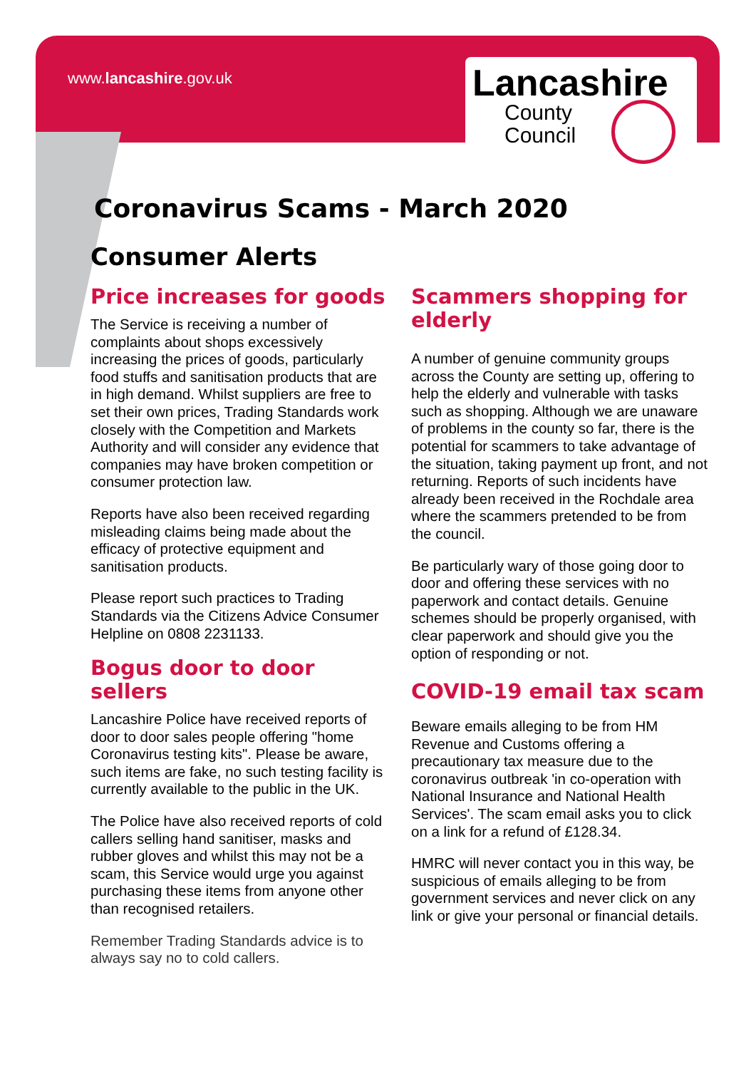www.lancashire.gov.uk
Lancashire
County
Council
Coronavirus Scams - March 2020
Consumer Alerts
Price increases for goods
The Service is receiving a number of complaints about shops excessively increasing the prices of goods, particularly food stuffs and sanitisation products that are in high demand. Whilst suppliers are free to set their own prices, Trading Standards work closely with the Competition and Markets Authority and will consider any evidence that companies may have broken competition or consumer protection law.
Reports have also been received regarding misleading claims being made about the efficacy of protective equipment and sanitisation products.
Please report such practices to Trading Standards via the Citizens Advice Consumer Helpline on 0808 2231133.
Bogus door to door sellers
Lancashire Police have received reports of door to door sales people offering "home Coronavirus testing kits". Please be aware, such items are fake, no such testing facility is currently available to the public in the UK.
The Police have also received reports of cold callers selling hand sanitiser, masks and rubber gloves and whilst this may not be a scam, this Service would urge you against purchasing these items from anyone other than recognised retailers.
Remember Trading Standards advice is to always say no to cold callers.
Scammers shopping for elderly
A number of genuine community groups across the County are setting up, offering to help the elderly and vulnerable with tasks such as shopping. Although we are unaware of problems in the county so far, there is the potential for scammers to take advantage of the situation, taking payment up front, and not returning. Reports of such incidents have already been received in the Rochdale area where the scammers pretended to be from the council.
Be particularly wary of those going door to door and offering these services with no paperwork and contact details. Genuine schemes should be properly organised, with clear paperwork and should give you the option of responding or not.
COVID-19 email tax scam
Beware emails alleging to be from HM Revenue and Customs offering a precautionary tax measure due to the coronavirus outbreak 'in co-operation with National Insurance and National Health Services'. The scam email asks you to click on a link for a refund of £128.34.
HMRC will never contact you in this way, be suspicious of emails alleging to be from government services and never click on any link or give your personal or financial details.